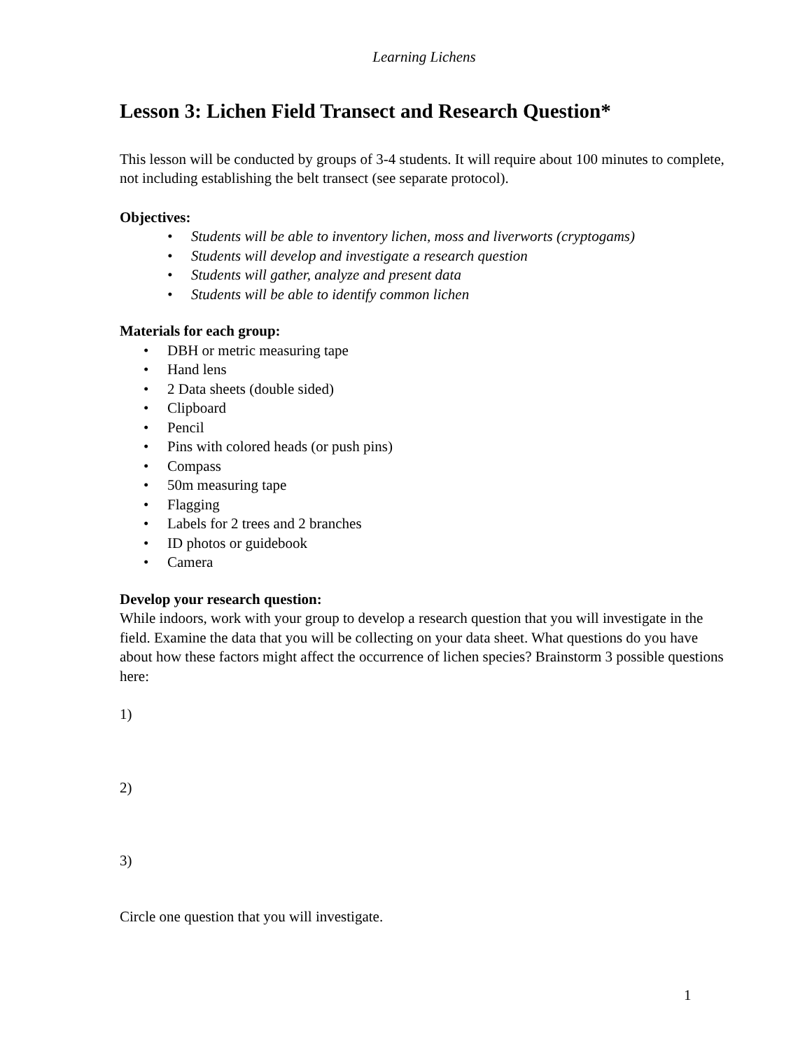Learning Lichens
Lesson 3: Lichen Field Transect and Research Question*
This lesson will be conducted by groups of 3-4 students. It will require about 100 minutes to complete, not including establishing the belt transect (see separate protocol).
Objectives:
• Students will be able to inventory lichen, moss and liverworts (cryptogams)
• Students will develop and investigate a research question
• Students will gather, analyze and present data
• Students will be able to identify common lichen
Materials for each group:
• DBH or metric measuring tape
• Hand lens
• 2 Data sheets (double sided)
• Clipboard
• Pencil
• Pins with colored heads (or push pins)
• Compass
• 50m measuring tape
• Flagging
• Labels for 2 trees and 2 branches
• ID photos or guidebook
• Camera
Develop your research question:
While indoors, work with your group to develop a research question that you will investigate in the field. Examine the data that you will be collecting on your data sheet. What questions do you have about how these factors might affect the occurrence of lichen species? Brainstorm 3 possible questions here:
1)
2)
3)
Circle one question that you will investigate.
1